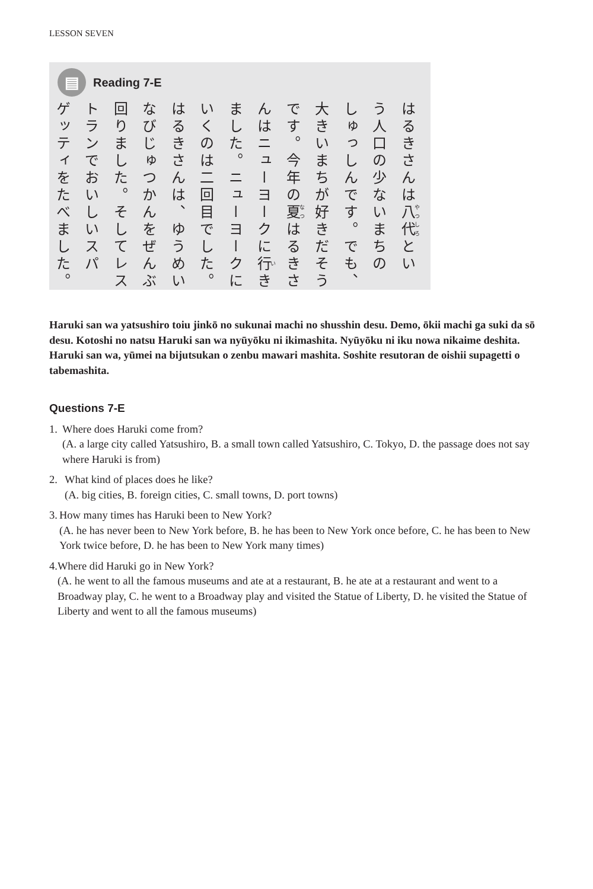LESSON SEVEN
▤
Reading 7-E
はるきさんは八代とい
う人口の少ないまちの
しゅっしんです。でも、
大きいまちが好きだそう
です。今年の夏はるきさ
んはニューヨークに行き
ました。ニューヨークに
いくのは二回目でした。
はるきさんは、ゆうめい
なびじゅつかんをぜんぶ
回りました。そしてレス
トランでおいしいスパ
ゲッティをたべました。
Haruki san wa yatsushiro toiu jinkō no sukunai machi no shusshin desu. Demo, ōkii machi ga suki da sō desu. Kotoshi no natsu Haruki san wa nyūyōku ni ikimashita. Nyūyōku ni iku nowa nikaime deshita. Haruki san wa, yūmei na bijutsukan o zenbu mawari mashita. Soshite resutoran de oishii supagetti o tabemashita.
Questions 7-E
1. Where does Haruki come from?
(A. a large city called Yatsushiro, B. a small town called Yatsushiro, C. Tokyo, D. the passage does not say where Haruki is from)
2. What kind of places does he like?
(A. big cities, B. foreign cities, C. small towns, D. port towns)
3. How many times has Haruki been to New York?
(A. he has never been to New York before, B. he has been to New York once before, C. he has been to New York twice before, D. he has been to New York many times)
4. Where did Haruki go in New York?
(A. he went to all the famous museums and ate at a restaurant, B. he ate at a restaurant and went to a Broadway play, C. he went to a Broadway play and visited the Statue of Liberty, D. he visited the Statue of Liberty and went to all the famous museums)